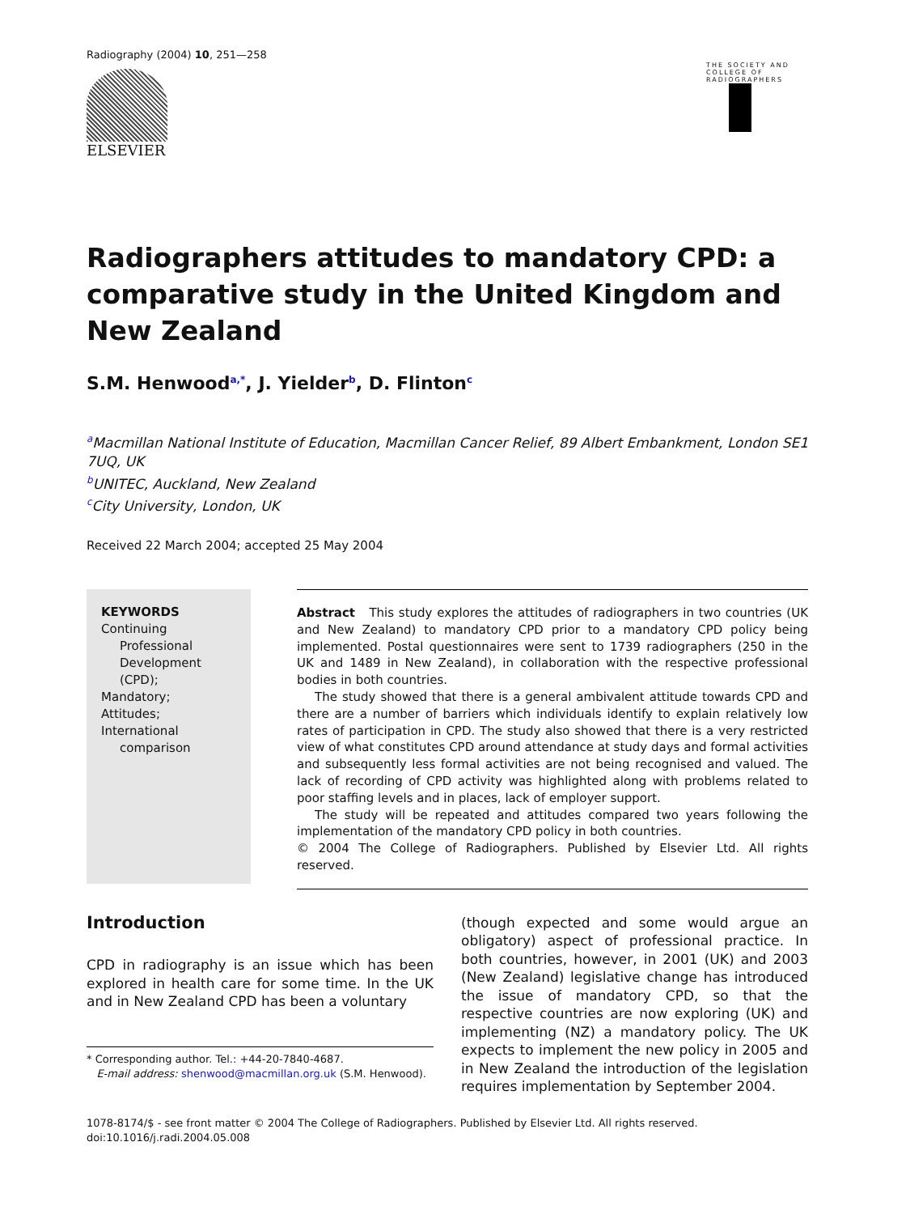Radiography (2004) 10, 251—258
ELSEVIER
THE SOCIETY AND COLLEGE OF RADIOGRAPHERS
Radiographers attitudes to mandatory CPD: a comparative study in the United Kingdom and New Zealand
S.M. Henwood<sup>a,*</sup>, J. Yielder<sup>b</sup>, D. Flinton<sup>c</sup>
<sup>a</sup> Macmillan National Institute of Education, Macmillan Cancer Relief, 89 Albert Embankment, London SE1 7UQ, UK
<sup>b</sup> UNITEC, Auckland, New Zealand
<sup>c</sup> City University, London, UK
Received 22 March 2004; accepted 25 May 2004
KEYWORDS
Continuing Professional Development (CPD);
Mandatory;
Attitudes;
International comparison
Abstract This study explores the attitudes of radiographers in two countries (UK and New Zealand) to mandatory CPD prior to a mandatory CPD policy being implemented. Postal questionnaires were sent to 1739 radiographers (250 in the UK and 1489 in New Zealand), in collaboration with the respective professional bodies in both countries.
The study showed that there is a general ambivalent attitude towards CPD and there are a number of barriers which individuals identify to explain relatively low rates of participation in CPD. The study also showed that there is a very restricted view of what constitutes CPD around attendance at study days and formal activities and subsequently less formal activities are not being recognised and valued. The lack of recording of CPD activity was highlighted along with problems related to poor staffing levels and in places, lack of employer support.
The study will be repeated and attitudes compared two years following the implementation of the mandatory CPD policy in both countries.
© 2004 The College of Radiographers. Published by Elsevier Ltd. All rights reserved.
Introduction
CPD in radiography is an issue which has been explored in health care for some time. In the UK and in New Zealand CPD has been a voluntary
* Corresponding author. Tel.: +44-20-7840-4687.
E-mail address: shenwood@macmillan.org.uk (S.M. Henwood).
(though expected and some would argue an obligatory) aspect of professional practice. In both countries, however, in 2001 (UK) and 2003 (New Zealand) legislative change has introduced the issue of mandatory CPD, so that the respective countries are now exploring (UK) and implementing (NZ) a mandatory policy. The UK expects to implement the new policy in 2005 and in New Zealand the introduction of the legislation requires implementation by September 2004.
1078-8174/$ - see front matter © 2004 The College of Radiographers. Published by Elsevier Ltd. All rights reserved.
doi:10.1016/j.radi.2004.05.008